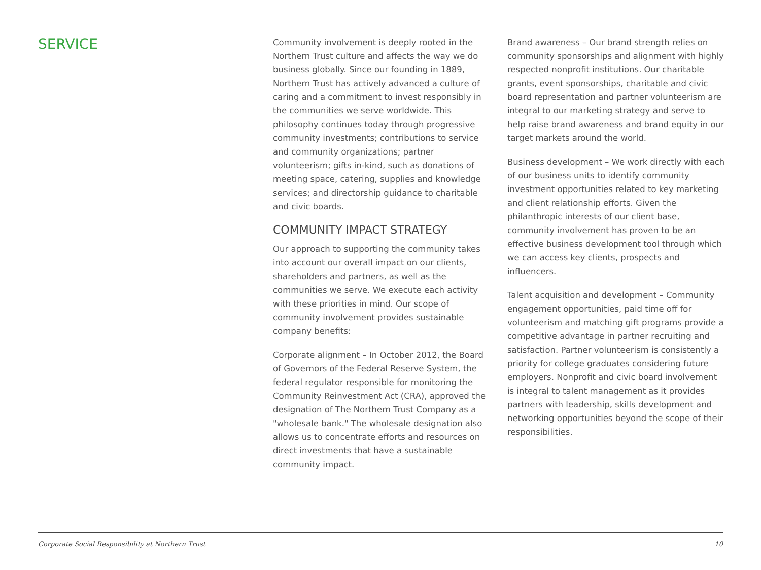SERVICE
Community involvement is deeply rooted in the Northern Trust culture and affects the way we do business globally. Since our founding in 1889, Northern Trust has actively advanced a culture of caring and a commitment to invest responsibly in the communities we serve worldwide. This philosophy continues today through progressive community investments; contributions to service and community organizations; partner volunteerism; gifts in-kind, such as donations of meeting space, catering, supplies and knowledge services; and directorship guidance to charitable and civic boards.
COMMUNITY IMPACT STRATEGY
Our approach to supporting the community takes into account our overall impact on our clients, shareholders and partners, as well as the communities we serve. We execute each activity with these priorities in mind. Our scope of community involvement provides sustainable company benefits:
Corporate alignment – In October 2012, the Board of Governors of the Federal Reserve System, the federal regulator responsible for monitoring the Community Reinvestment Act (CRA), approved the designation of The Northern Trust Company as a "wholesale bank." The wholesale designation also allows us to concentrate efforts and resources on direct investments that have a sustainable community impact.
Brand awareness – Our brand strength relies on community sponsorships and alignment with highly respected nonprofit institutions. Our charitable grants, event sponsorships, charitable and civic board representation and partner volunteerism are integral to our marketing strategy and serve to help raise brand awareness and brand equity in our target markets around the world.
Business development – We work directly with each of our business units to identify community investment opportunities related to key marketing and client relationship efforts. Given the philanthropic interests of our client base, community involvement has proven to be an effective business development tool through which we can access key clients, prospects and influencers.
Talent acquisition and development – Community engagement opportunities, paid time off for volunteerism and matching gift programs provide a competitive advantage in partner recruiting and satisfaction. Partner volunteerism is consistently a priority for college graduates considering future employers. Nonprofit and civic board involvement is integral to talent management as it provides partners with leadership, skills development and networking opportunities beyond the scope of their responsibilities.
Corporate Social Responsibility at Northern Trust 10